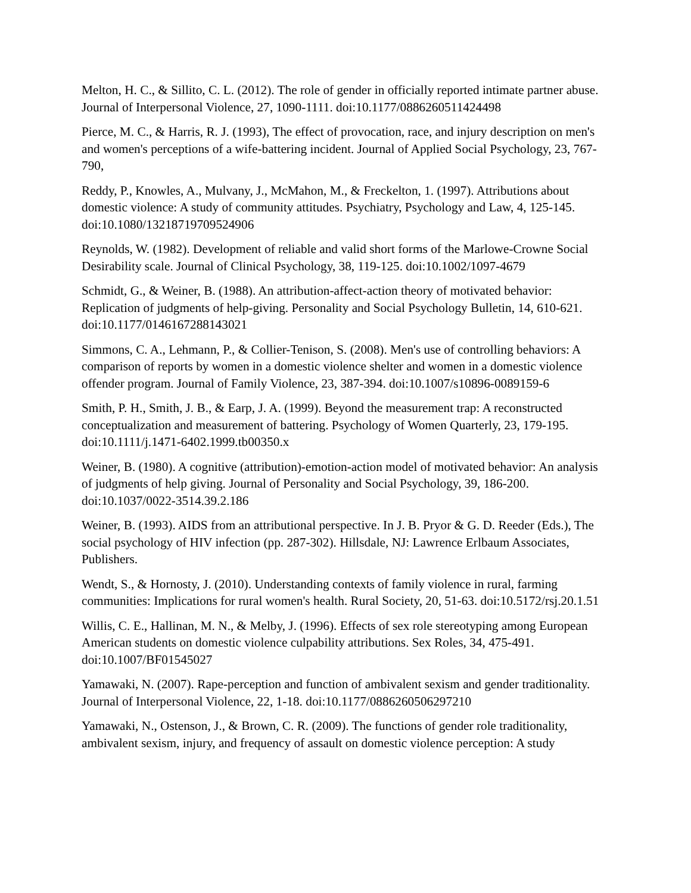Melton, H. C., & Sillito, C. L. (2012). The role of gender in officially reported intimate partner abuse. Journal of Interpersonal Violence, 27, 1090-1111. doi:10.1177/0886260511424498
Pierce, M. C., & Harris, R. J. (1993), The effect of provocation, race, and injury description on men's and women's perceptions of a wife-battering incident. Journal of Applied Social Psychology, 23, 767-790,
Reddy, P., Knowles, A., Mulvany, J., McMahon, M., & Freckelton, 1. (1997). Attributions about domestic violence: A study of community attitudes. Psychiatry, Psychology and Law, 4, 125-145. doi:10.1080/13218719709524906
Reynolds, W. (1982). Development of reliable and valid short forms of the Marlowe-Crowne Social Desirability scale. Journal of Clinical Psychology, 38, 119-125. doi:10.1002/1097-4679
Schmidt, G., & Weiner, B. (1988). An attribution-affect-action theory of motivated behavior: Replication of judgments of help-giving. Personality and Social Psychology Bulletin, 14, 610-621. doi:10.1177/0146167288143021
Simmons, C. A., Lehmann, P., & Collier-Tenison, S. (2008). Men's use of controlling behaviors: A comparison of reports by women in a domestic violence shelter and women in a domestic violence offender program. Journal of Family Violence, 23, 387-394. doi:10.1007/s10896-0089159-6
Smith, P. H., Smith, J. B., & Earp, J. A. (1999). Beyond the measurement trap: A reconstructed conceptualization and measurement of battering. Psychology of Women Quarterly, 23, 179-195. doi:10.1111/j.1471-6402.1999.tb00350.x
Weiner, B. (1980). A cognitive (attribution)-emotion-action model of motivated behavior: An analysis of judgments of help giving. Journal of Personality and Social Psychology, 39, 186-200. doi:10.1037/0022-3514.39.2.186
Weiner, B. (1993). AIDS from an attributional perspective. In J. B. Pryor & G. D. Reeder (Eds.), The social psychology of HIV infection (pp. 287-302). Hillsdale, NJ: Lawrence Erlbaum Associates, Publishers.
Wendt, S., & Hornosty, J. (2010). Understanding contexts of family violence in rural, farming communities: Implications for rural women's health. Rural Society, 20, 51-63. doi:10.5172/rsj.20.1.51
Willis, C. E., Hallinan, M. N., & Melby, J. (1996). Effects of sex role stereotyping among European American students on domestic violence culpability attributions. Sex Roles, 34, 475-491. doi:10.1007/BF01545027
Yamawaki, N. (2007). Rape-perception and function of ambivalent sexism and gender traditionality. Journal of Interpersonal Violence, 22, 1-18. doi:10.1177/0886260506297210
Yamawaki, N., Ostenson, J., & Brown, C. R. (2009). The functions of gender role traditionality, ambivalent sexism, injury, and frequency of assault on domestic violence perception: A study